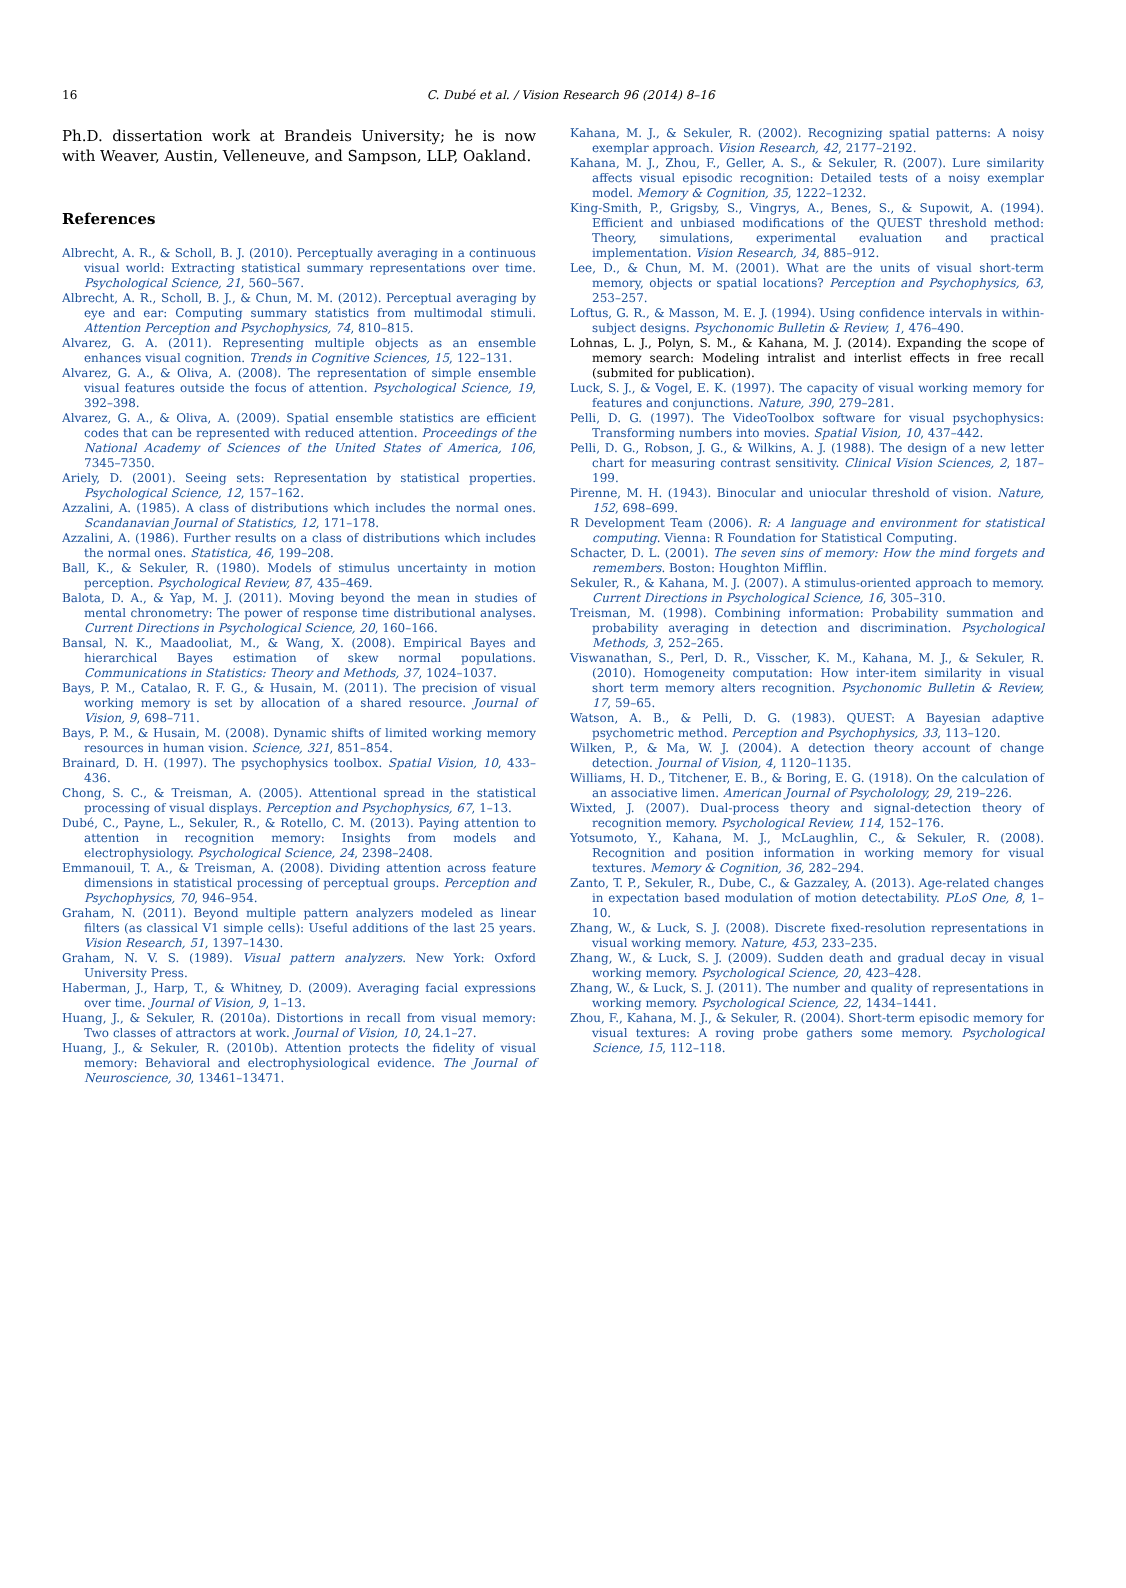16
C. Dubé et al. / Vision Research 96 (2014) 8–16
Ph.D. dissertation work at Brandeis University; he is now with Weaver, Austin, Velleneuve, and Sampson, LLP, Oakland.
References
Albrecht, A. R., & Scholl, B. J. (2010). Perceptually averaging in a continuous visual world: Extracting statistical summary representations over time. Psychological Science, 21, 560–567.
Albrecht, A. R., Scholl, B. J., & Chun, M. M. (2012). Perceptual averaging by eye and ear: Computing summary statistics from multimodal stimuli. Attention Perception and Psychophysics, 74, 810–815.
Alvarez, G. A. (2011). Representing multiple objects as an ensemble enhances visual cognition. Trends in Cognitive Sciences, 15, 122–131.
Alvarez, G. A., & Oliva, A. (2008). The representation of simple ensemble visual features outside the focus of attention. Psychological Science, 19, 392–398.
Alvarez, G. A., & Oliva, A. (2009). Spatial ensemble statistics are efficient codes that can be represented with reduced attention. Proceedings of the National Academy of Sciences of the United States of America, 106, 7345–7350.
Ariely, D. (2001). Seeing sets: Representation by statistical properties. Psychological Science, 12, 157–162.
Azzalini, A. (1985). A class of distributions which includes the normal ones. Scandanavian Journal of Statistics, 12, 171–178.
Azzalini, A. (1986). Further results on a class of distributions which includes the normal ones. Statistica, 46, 199–208.
Ball, K., & Sekuler, R. (1980). Models of stimulus uncertainty in motion perception. Psychological Review, 87, 435–469.
Balota, D. A., & Yap, M. J. (2011). Moving beyond the mean in studies of mental chronometry: The power of response time distributional analyses. Current Directions in Psychological Science, 20, 160–166.
Bansal, N. K., Maadooliat, M., & Wang, X. (2008). Empirical Bayes and hierarchical Bayes estimation of skew normal populations. Communications in Statistics: Theory and Methods, 37, 1024–1037.
Bays, P. M., Catalao, R. F. G., & Husain, M. (2011). The precision of visual working memory is set by allocation of a shared resource. Journal of Vision, 9, 698–711.
Bays, P. M., & Husain, M. (2008). Dynamic shifts of limited working memory resources in human vision. Science, 321, 851–854.
Brainard, D. H. (1997). The psychophysics toolbox. Spatial Vision, 10, 433–436.
Chong, S. C., & Treisman, A. (2005). Attentional spread in the statistical processing of visual displays. Perception and Psychophysics, 67, 1–13.
Dubé, C., Payne, L., Sekuler, R., & Rotello, C. M. (2013). Paying attention to attention in recognition memory: Insights from models and electrophysiology. Psychological Science, 24, 2398–2408.
Emmanouil, T. A., & Treisman, A. (2008). Dividing attention across feature dimensions in statistical processing of perceptual groups. Perception and Psychophysics, 70, 946–954.
Graham, N. (2011). Beyond multiple pattern analyzers modeled as linear filters (as classical V1 simple cells): Useful additions of the last 25 years. Vision Research, 51, 1397–1430.
Graham, N. V. S. (1989). Visual pattern analyzers. New York: Oxford University Press.
Haberman, J., Harp, T., & Whitney, D. (2009). Averaging facial expressions over time. Journal of Vision, 9, 1–13.
Huang, J., & Sekuler, R. (2010a). Distortions in recall from visual memory: Two classes of attractors at work. Journal of Vision, 10, 24.1–27.
Huang, J., & Sekuler, R. (2010b). Attention protects the fidelity of visual memory: Behavioral and electrophysiological evidence. The Journal of Neuroscience, 30, 13461–13471.
Kahana, M. J., & Sekuler, R. (2002). Recognizing spatial patterns: A noisy exemplar approach. Vision Research, 42, 2177–2192.
Kahana, M. J., Zhou, F., Geller, A. S., & Sekuler, R. (2007). Lure similarity affects visual episodic recognition: Detailed tests of a noisy exemplar model. Memory & Cognition, 35, 1222–1232.
King-Smith, P., Grigsby, S., Vingrys, A., Benes, S., & Supowit, A. (1994). Efficient and unbiased modifications of the QUEST threshold method: Theory, simulations, experimental evaluation and practical implementation. Vision Research, 34, 885–912.
Lee, D., & Chun, M. M. (2001). What are the units of visual short-term memory, objects or spatial locations? Perception and Psychophysics, 63, 253–257.
Loftus, G. R., & Masson, M. E. J. (1994). Using confidence intervals in within-subject designs. Psychonomic Bulletin & Review, 1, 476–490.
Lohnas, L. J., Polyn, S. M., & Kahana, M. J. (2014). Expanding the scope of memory search: Modeling intralist and interlist effects in free recall (submited for publication).
Luck, S. J., & Vogel, E. K. (1997). The capacity of visual working memory for features and conjunctions. Nature, 390, 279–281.
Pelli, D. G. (1997). The VideoToolbox software for visual psychophysics: Transforming numbers into movies. Spatial Vision, 10, 437–442.
Pelli, D. G., Robson, J. G., & Wilkins, A. J. (1988). The design of a new letter chart for measuring contrast sensitivity. Clinical Vision Sciences, 2, 187–199.
Pirenne, M. H. (1943). Binocular and uniocular threshold of vision. Nature, 152, 698–699.
R Development Team (2006). R: A language and environment for statistical computing. Vienna: R Foundation for Statistical Computing.
Schacter, D. L. (2001). The seven sins of memory: How the mind forgets and remembers. Boston: Houghton Mifflin.
Sekuler, R., & Kahana, M. J. (2007). A stimulus-oriented approach to memory. Current Directions in Psychological Science, 16, 305–310.
Treisman, M. (1998). Combining information: Probability summation and probability averaging in detection and discrimination. Psychological Methods, 3, 252–265.
Viswanathan, S., Perl, D. R., Visscher, K. M., Kahana, M. J., & Sekuler, R. (2010). Homogeneity computation: How inter-item similarity in visual short term memory alters recognition. Psychonomic Bulletin & Review, 17, 59–65.
Watson, A. B., & Pelli, D. G. (1983). QUEST: A Bayesian adaptive psychometric method. Perception and Psychophysics, 33, 113–120.
Wilken, P., & Ma, W. J. (2004). A detection theory account of change detection. Journal of Vision, 4, 1120–1135.
Williams, H. D., Titchener, E. B., & Boring, E. G. (1918). On the calculation of an associative limen. American Journal of Psycholology, 29, 219–226.
Wixted, J. (2007). Dual-process theory and signal-detection theory of recognition memory. Psychological Review, 114, 152–176.
Yotsumoto, Y., Kahana, M. J., McLaughlin, C., & Sekuler, R. (2008). Recognition and position information in working memory for visual textures. Memory & Cognition, 36, 282–294.
Zanto, T. P., Sekuler, R., Dube, C., & Gazzaley, A. (2013). Age-related changes in expectation based modulation of motion detectability. PLoS One, 8, 1–10.
Zhang, W., & Luck, S. J. (2008). Discrete fixed-resolution representations in visual working memory. Nature, 453, 233–235.
Zhang, W., & Luck, S. J. (2009). Sudden death and gradual decay in visual working memory. Psychological Science, 20, 423–428.
Zhang, W., & Luck, S. J. (2011). The number and quality of representations in working memory. Psychological Science, 22, 1434–1441.
Zhou, F., Kahana, M. J., & Sekuler, R. (2004). Short-term episodic memory for visual textures: A roving probe gathers some memory. Psychological Science, 15, 112–118.